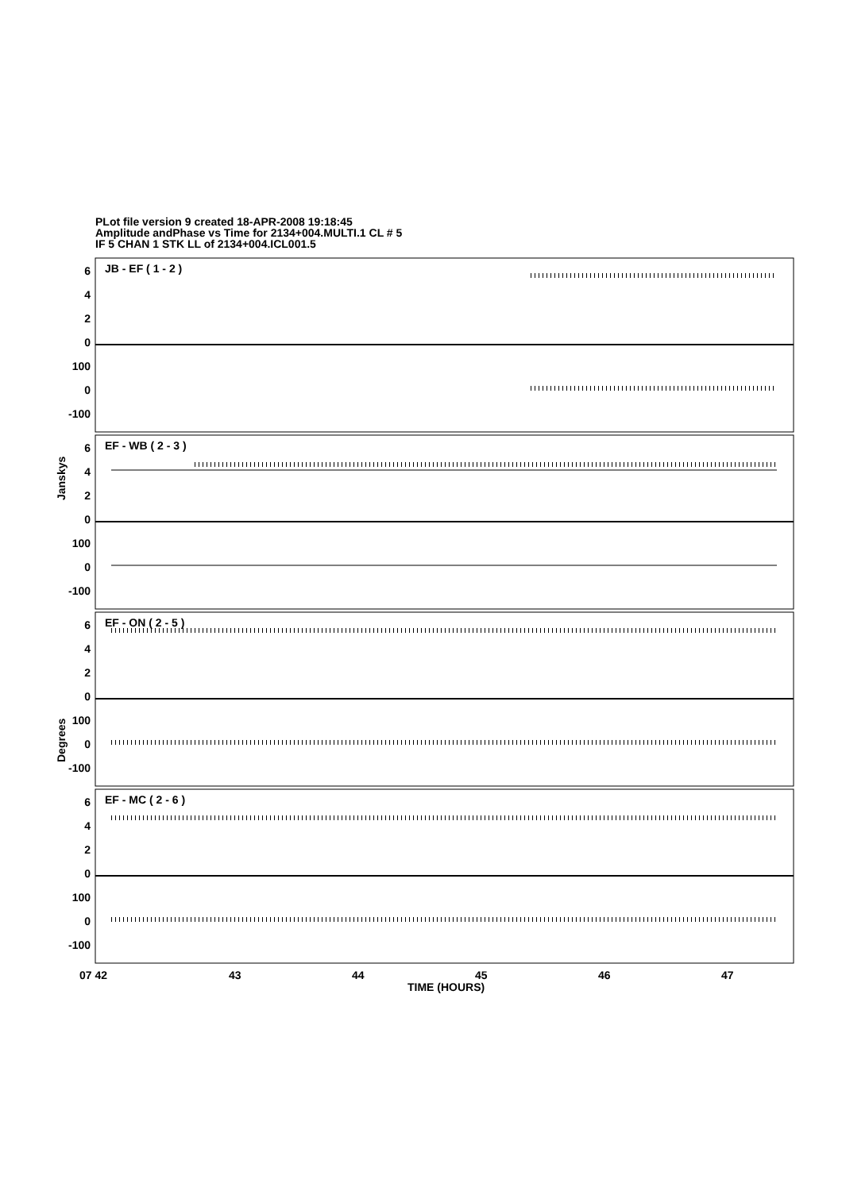PLot file version 9 created 18-APR-2008 19:18:45
Amplitude andPhase vs Time for 2134+004.MULTI.1 CL # 5
IF 5 CHAN 1 STK LL of 2134+004.ICL001.5
6
4
2
0
100
0
-100
6
4
2
0
100
0
-100
6
4
2
0
100
0
-100
6
4
2
0
100
0
-100
JB - EF ( 1 - 2 )
EF - WB ( 2 - 3 )
EF - ON ( 2 - 5 )
EF - MC ( 2 - 6 )
Janskys
Degrees
07 42
43
44
45
46
47
TIME (HOURS)